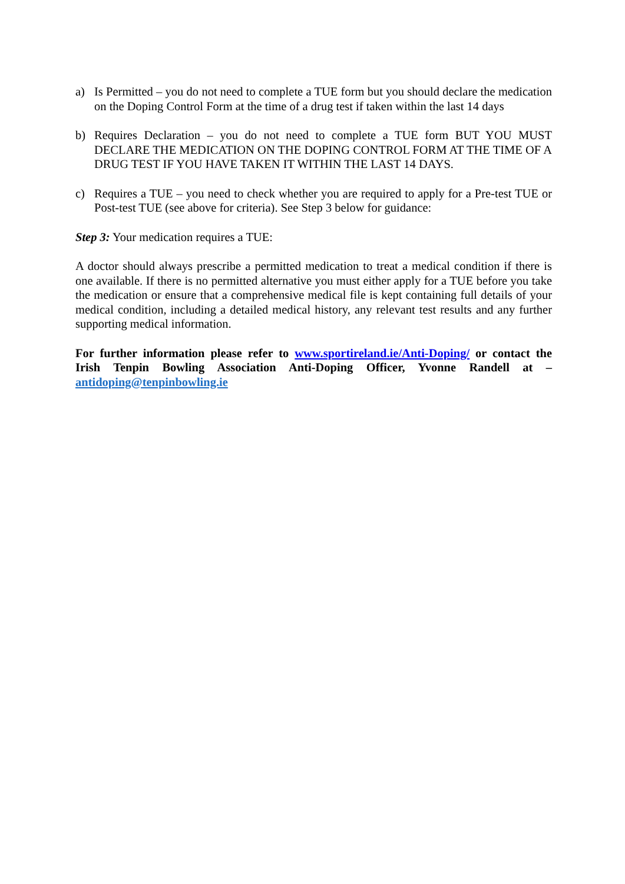a) Is Permitted – you do not need to complete a TUE form but you should declare the medication on the Doping Control Form at the time of a drug test if taken within the last 14 days
b) Requires Declaration – you do not need to complete a TUE form BUT YOU MUST DECLARE THE MEDICATION ON THE DOPING CONTROL FORM AT THE TIME OF A DRUG TEST IF YOU HAVE TAKEN IT WITHIN THE LAST 14 DAYS.
c) Requires a TUE – you need to check whether you are required to apply for a Pre-test TUE or Post-test TUE (see above for criteria). See Step 3 below for guidance:
Step 3: Your medication requires a TUE:
A doctor should always prescribe a permitted medication to treat a medical condition if there is one available. If there is no permitted alternative you must either apply for a TUE before you take the medication or ensure that a comprehensive medical file is kept containing full details of your medical condition, including a detailed medical history, any relevant test results and any further supporting medical information.
For further information please refer to www.sportireland.ie/Anti-Doping/ or contact the Irish Tenpin Bowling Association Anti-Doping Officer, Yvonne Randell at – antidoping@tenpinbowling.ie